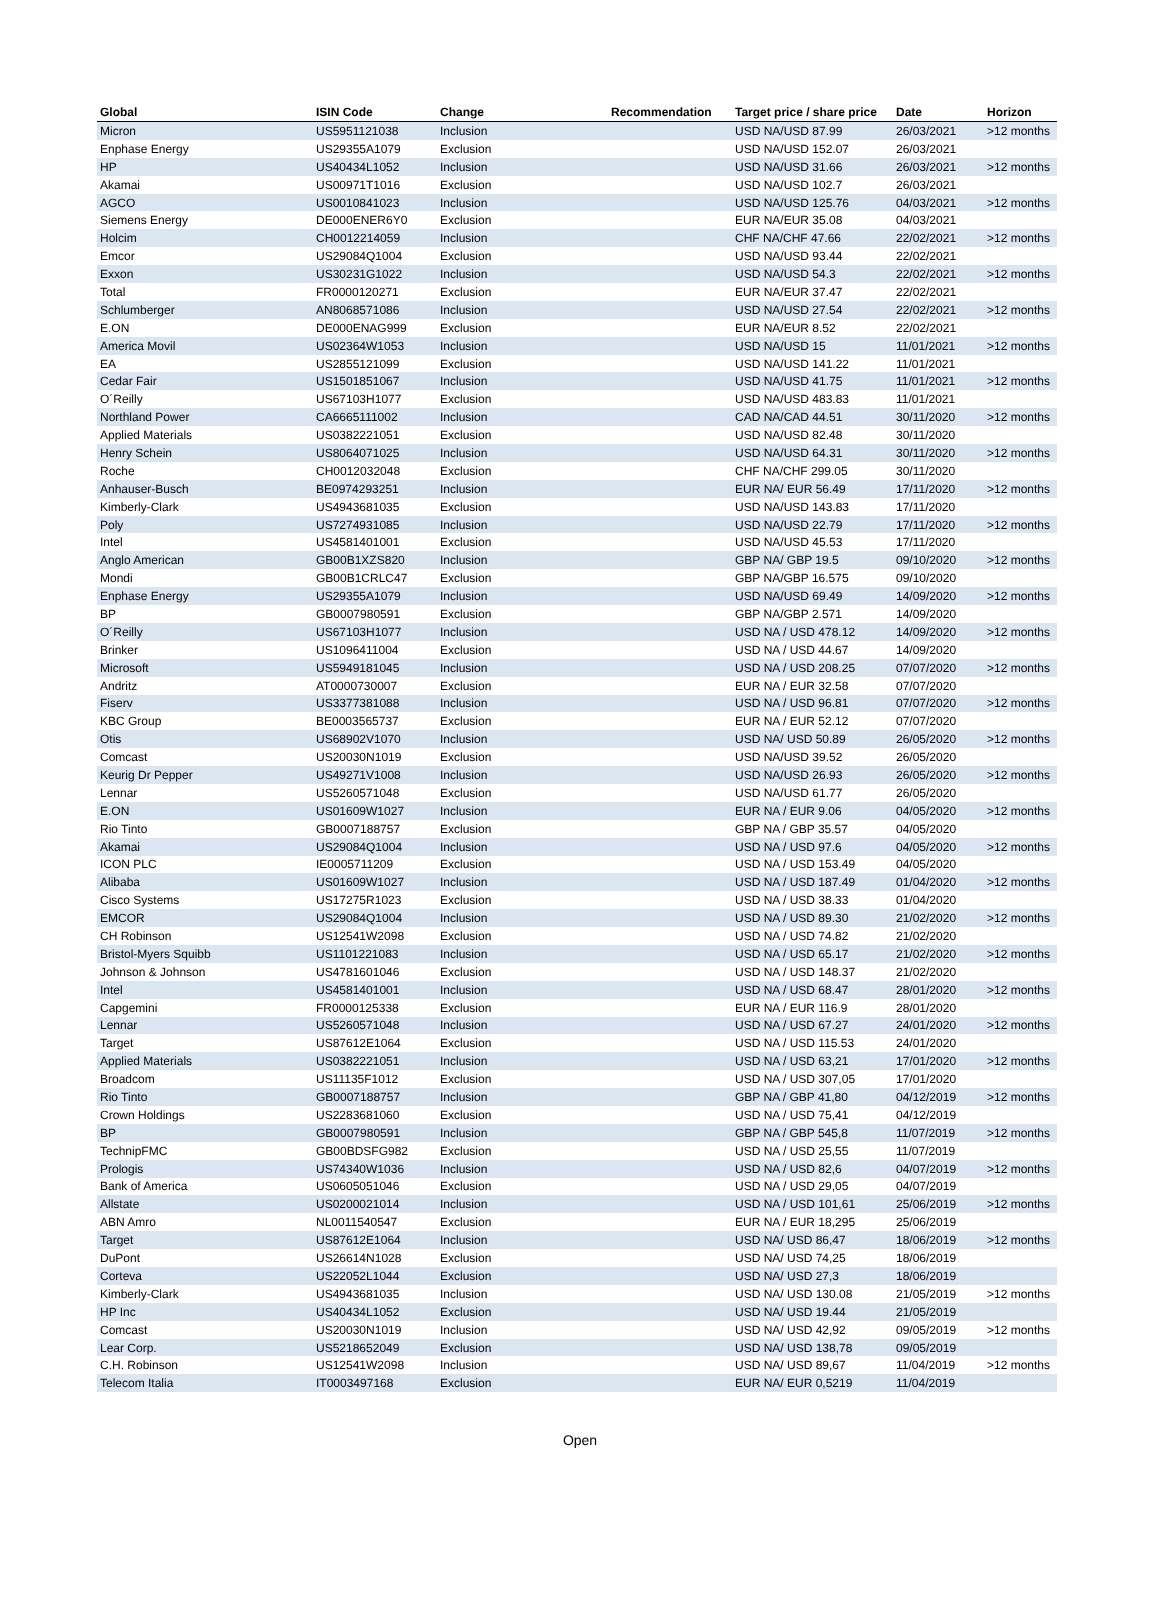| Global | ISIN Code | Change | Recommendation | Target price / share price | Date | Horizon |
| --- | --- | --- | --- | --- | --- | --- |
| Micron | US5951121038 | Inclusion | | USD NA/USD 87.99 | 26/03/2021 | >12 months |
| Enphase Energy | US29355A1079 | Exclusion | | USD NA/USD 152.07 | 26/03/2021 | |
| HP | US40434L1052 | Inclusion | | USD NA/USD 31.66 | 26/03/2021 | >12 months |
| Akamai | US00971T1016 | Exclusion | | USD NA/USD 102.7 | 26/03/2021 | |
| AGCO | US0010841023 | Inclusion | | USD NA/USD 125.76 | 04/03/2021 | >12 months |
| Siemens Energy | DE000ENER6Y0 | Exclusion | | EUR NA/EUR 35.08 | 04/03/2021 | |
| Holcim | CH0012214059 | Inclusion | | CHF NA/CHF 47.66 | 22/02/2021 | >12 months |
| Emcor | US29084Q1004 | Exclusion | | USD NA/USD 93.44 | 22/02/2021 | |
| Exxon | US30231G1022 | Inclusion | | USD NA/USD 54.3 | 22/02/2021 | >12 months |
| Total | FR0000120271 | Exclusion | | EUR NA/EUR 37.47 | 22/02/2021 | |
| Schlumberger | AN8068571086 | Inclusion | | USD NA/USD 27.54 | 22/02/2021 | >12 months |
| E.ON | DE000ENAG999 | Exclusion | | EUR NA/EUR 8.52 | 22/02/2021 | |
| America Movil | US02364W1053 | Inclusion | | USD NA/USD 15 | 11/01/2021 | >12 months |
| EA | US2855121099 | Exclusion | | USD NA/USD 141.22 | 11/01/2021 | |
| Cedar Fair | US1501851067 | Inclusion | | USD NA/USD 41.75 | 11/01/2021 | >12 months |
| O´Reilly | US67103H1077 | Exclusion | | USD NA/USD 483.83 | 11/01/2021 | |
| Northland Power | CA6665111002 | Inclusion | | CAD NA/CAD 44.51 | 30/11/2020 | >12 months |
| Applied Materials | US0382221051 | Exclusion | | USD NA/USD 82.48 | 30/11/2020 | |
| Henry Schein | US8064071025 | Inclusion | | USD NA/USD 64.31 | 30/11/2020 | >12 months |
| Roche | CH0012032048 | Exclusion | | CHF NA/CHF 299.05 | 30/11/2020 | |
| Anhauser-Busch | BE0974293251 | Inclusion | | EUR NA/ EUR 56.49 | 17/11/2020 | >12 months |
| Kimberly-Clark | US4943681035 | Exclusion | | USD NA/USD 143.83 | 17/11/2020 | |
| Poly | US7274931085 | Inclusion | | USD NA/USD 22.79 | 17/11/2020 | >12 months |
| Intel | US4581401001 | Exclusion | | USD NA/USD 45.53 | 17/11/2020 | |
| Anglo American | GB00B1XZS820 | Inclusion | | GBP NA/ GBP 19.5 | 09/10/2020 | >12 months |
| Mondi | GB00B1CRLC47 | Exclusion | | GBP NA/GBP 16.575 | 09/10/2020 | |
| Enphase Energy | US29355A1079 | Inclusion | | USD NA/USD 69.49 | 14/09/2020 | >12 months |
| BP | GB0007980591 | Exclusion | | GBP NA/GBP 2.571 | 14/09/2020 | |
| O´Reilly | US67103H1077 | Inclusion | | USD NA / USD 478.12 | 14/09/2020 | >12 months |
| Brinker | US1096411004 | Exclusion | | USD NA / USD 44.67 | 14/09/2020 | |
| Microsoft | US5949181045 | Inclusion | | USD NA / USD 208.25 | 07/07/2020 | >12 months |
| Andritz | AT0000730007 | Exclusion | | EUR NA / EUR 32.58 | 07/07/2020 | |
| Fiserv | US3377381088 | Inclusion | | USD NA / USD 96.81 | 07/07/2020 | >12 months |
| KBC Group | BE0003565737 | Exclusion | | EUR NA / EUR 52.12 | 07/07/2020 | |
| Otis | US68902V1070 | Inclusion | | USD NA/ USD 50.89 | 26/05/2020 | >12 months |
| Comcast | US20030N1019 | Exclusion | | USD NA/USD 39.52 | 26/05/2020 | |
| Keurig Dr Pepper | US49271V1008 | Inclusion | | USD NA/USD 26.93 | 26/05/2020 | >12 months |
| Lennar | US5260571048 | Exclusion | | USD NA/USD 61.77 | 26/05/2020 | |
| E.ON | US01609W1027 | Inclusion | | EUR NA / EUR 9.06 | 04/05/2020 | >12 months |
| Rio Tinto | GB0007188757 | Exclusion | | GBP NA / GBP 35.57 | 04/05/2020 | |
| Akamai | US29084Q1004 | Inclusion | | USD NA / USD 97.6 | 04/05/2020 | >12 months |
| ICON PLC | IE0005711209 | Exclusion | | USD NA / USD 153.49 | 04/05/2020 | |
| Alibaba | US01609W1027 | Inclusion | | USD NA / USD 187.49 | 01/04/2020 | >12 months |
| Cisco Systems | US17275R1023 | Exclusion | | USD NA / USD 38.33 | 01/04/2020 | |
| EMCOR | US29084Q1004 | Inclusion | | USD NA / USD 89.30 | 21/02/2020 | >12 months |
| CH Robinson | US12541W2098 | Exclusion | | USD NA / USD 74.82 | 21/02/2020 | |
| Bristol-Myers Squibb | US1101221083 | Inclusion | | USD NA / USD 65.17 | 21/02/2020 | >12 months |
| Johnson & Johnson | US4781601046 | Exclusion | | USD NA / USD 148.37 | 21/02/2020 | |
| Intel | US4581401001 | Inclusion | | USD NA / USD 68.47 | 28/01/2020 | >12 months |
| Capgemini | FR0000125338 | Exclusion | | EUR NA / EUR 116.9 | 28/01/2020 | |
| Lennar | US5260571048 | Inclusion | | USD NA / USD 67.27 | 24/01/2020 | >12 months |
| Target | US87612E1064 | Exclusion | | USD NA / USD 115.53 | 24/01/2020 | |
| Applied Materials | US0382221051 | Inclusion | | USD NA / USD 63,21 | 17/01/2020 | >12 months |
| Broadcom | US11135F1012 | Exclusion | | USD NA / USD 307,05 | 17/01/2020 | |
| Rio Tinto | GB0007188757 | Inclusion | | GBP NA / GBP 41,80 | 04/12/2019 | >12 months |
| Crown Holdings | US2283681060 | Exclusion | | USD NA / USD 75,41 | 04/12/2019 | |
| BP | GB0007980591 | Inclusion | | GBP NA / GBP 545,8 | 11/07/2019 | >12 months |
| TechnipFMC | GB00BDSFG982 | Exclusion | | USD NA / USD 25,55 | 11/07/2019 | |
| Prologis | US74340W1036 | Inclusion | | USD NA / USD 82,6 | 04/07/2019 | >12 months |
| Bank of America | US0605051046 | Exclusion | | USD NA / USD 29,05 | 04/07/2019 | |
| Allstate | US0200021014 | Inclusion | | USD NA / USD 101,61 | 25/06/2019 | >12 months |
| ABN Amro | NL0011540547 | Exclusion | | EUR NA / EUR 18,295 | 25/06/2019 | |
| Target | US87612E1064 | Inclusion | | USD NA/ USD 86,47 | 18/06/2019 | >12 months |
| DuPont | US26614N1028 | Exclusion | | USD NA/ USD 74,25 | 18/06/2019 | |
| Corteva | US22052L1044 | Exclusion | | USD NA/ USD 27,3 | 18/06/2019 | |
| Kimberly-Clark | US4943681035 | Inclusion | | USD NA/ USD 130.08 | 21/05/2019 | >12 months |
| HP Inc | US40434L1052 | Exclusion | | USD NA/ USD 19.44 | 21/05/2019 | |
| Comcast | US20030N1019 | Inclusion | | USD NA/ USD 42,92 | 09/05/2019 | >12 months |
| Lear Corp. | US5218652049 | Exclusion | | USD NA/ USD 138,78 | 09/05/2019 | |
| C.H. Robinson | US12541W2098 | Inclusion | | USD NA/ USD 89,67 | 11/04/2019 | >12 months |
| Telecom Italia | IT0003497168 | Exclusion | | EUR NA/ EUR 0,5219 | 11/04/2019 | |
Open